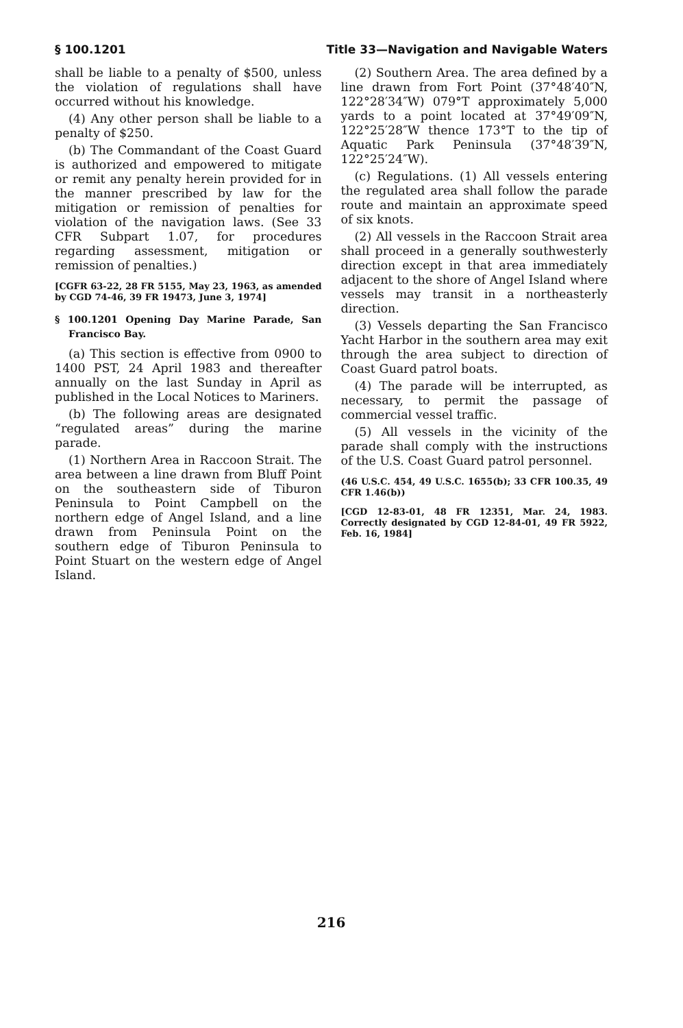§ 100.1201 Title 33—Navigation and Navigable Waters
shall be liable to a penalty of $500, unless the violation of regulations shall have occurred without his knowledge.
(4) Any other person shall be liable to a penalty of $250.
(b) The Commandant of the Coast Guard is authorized and empowered to mitigate or remit any penalty herein provided for in the manner prescribed by law for the mitigation or remission of penalties for violation of the navigation laws. (See 33 CFR Subpart 1.07, for procedures regarding assessment, mitigation or remission of penalties.)
[CGFR 63-22, 28 FR 5155, May 23, 1963, as amended by CGD 74-46, 39 FR 19473, June 3, 1974]
§ 100.1201 Opening Day Marine Parade, San Francisco Bay.
(a) This section is effective from 0900 to 1400 PST, 24 April 1983 and thereafter annually on the last Sunday in April as published in the Local Notices to Mariners.
(b) The following areas are designated “regulated areas” during the marine parade.
(1) Northern Area in Raccoon Strait. The area between a line drawn from Bluff Point on the southeastern side of Tiburon Peninsula to Point Campbell on the northern edge of Angel Island, and a line drawn from Peninsula Point on the southern edge of Tiburon Peninsula to Point Stuart on the western edge of Angel Island.
(2) Southern Area. The area defined by a line drawn from Fort Point (37°48′40″N, 122°28′34″W) 079°T approximately 5,000 yards to a point located at 37°49′09″N, 122°25′28″W thence 173°T to the tip of Aquatic Park Peninsula (37°48′39″N, 122°25′24″W).
(c) Regulations. (1) All vessels entering the regulated area shall follow the parade route and maintain an approximate speed of six knots.
(2) All vessels in the Raccoon Strait area shall proceed in a generally southwesterly direction except in that area immediately adjacent to the shore of Angel Island where vessels may transit in a northeasterly direction.
(3) Vessels departing the San Francisco Yacht Harbor in the southern area may exit through the area subject to direction of Coast Guard patrol boats.
(4) The parade will be interrupted, as necessary, to permit the passage of commercial vessel traffic.
(5) All vessels in the vicinity of the parade shall comply with the instructions of the U.S. Coast Guard patrol personnel.
(46 U.S.C. 454, 49 U.S.C. 1655(b); 33 CFR 100.35, 49 CFR 1.46(b))
[CGD 12-83-01, 48 FR 12351, Mar. 24, 1983. Correctly designated by CGD 12-84-01, 49 FR 5922, Feb. 16, 1984]
216